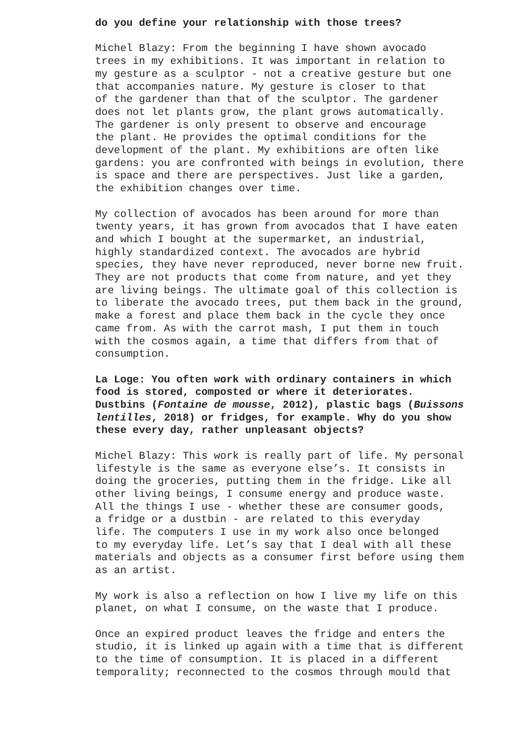do you define your relationship with those trees?
Michel Blazy: From the beginning I have shown avocado trees in my exhibitions. It was important in relation to my gesture as a sculptor - not a creative gesture but one that accompanies nature. My gesture is closer to that of the gardener than that of the sculptor. The gardener does not let plants grow, the plant grows automatically. The gardener is only present to observe and encourage the plant. He provides the optimal conditions for the development of the plant. My exhibitions are often like gardens: you are confronted with beings in evolution, there is space and there are perspectives. Just like a garden, the exhibition changes over time.
My collection of avocados has been around for more than twenty years, it has grown from avocados that I have eaten and which I bought at the supermarket, an industrial, highly standardized context. The avocados are hybrid species, they have never reproduced, never borne new fruit. They are not products that come from nature, and yet they are living beings. The ultimate goal of this collection is to liberate the avocado trees, put them back in the ground, make a forest and place them back in the cycle they once came from. As with the carrot mash, I put them in touch with the cosmos again, a time that differs from that of consumption.
La Loge: You often work with ordinary containers in which food is stored, composted or where it deteriorates. Dustbins (Fontaine de mousse, 2012), plastic bags (Buissons lentilles, 2018) or fridges, for example. Why do you show these every day, rather unpleasant objects?
Michel Blazy: This work is really part of life. My personal lifestyle is the same as everyone else’s. It consists in doing the groceries, putting them in the fridge. Like all other living beings, I consume energy and produce waste. All the things I use - whether these are consumer goods, a fridge or a dustbin - are related to this everyday life. The computers I use in my work also once belonged to my everyday life. Let’s say that I deal with all these materials and objects as a consumer first before using them as an artist.
My work is also a reflection on how I live my life on this planet, on what I consume, on the waste that I produce.
Once an expired product leaves the fridge and enters the studio, it is linked up again with a time that is different to the time of consumption. It is placed in a different temporality; reconnected to the cosmos through mould that